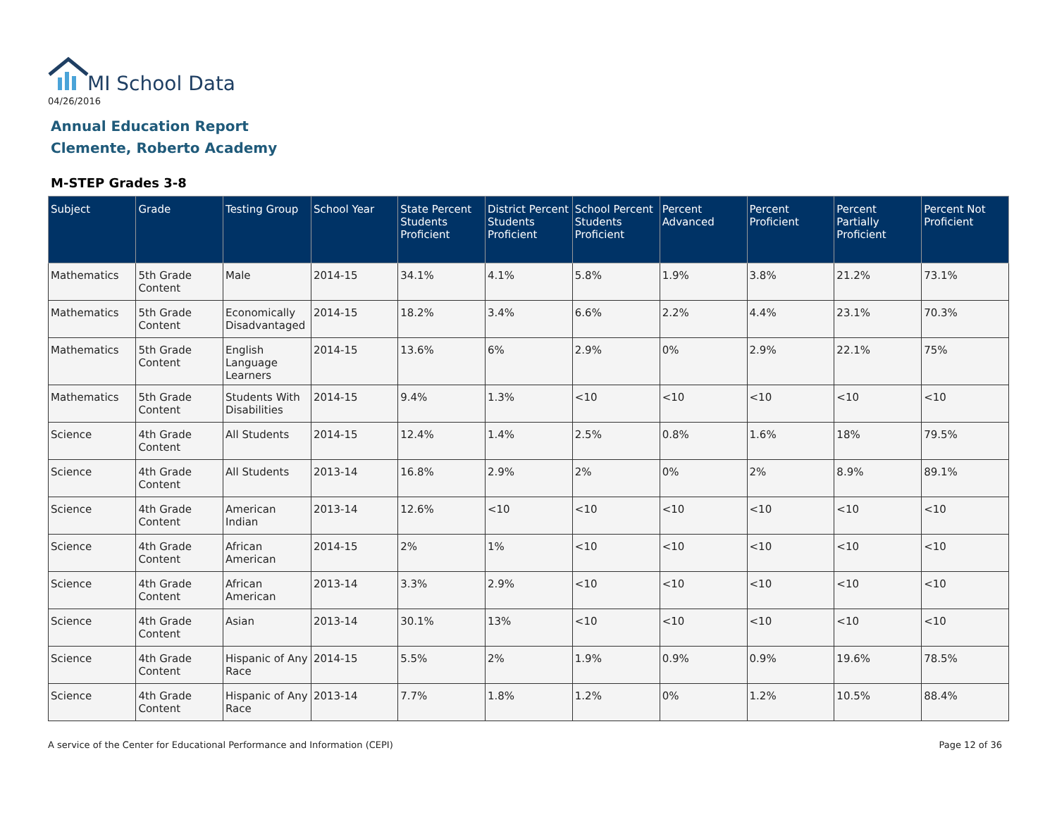MI School Data
04/26/2016
Annual Education Report
Clemente, Roberto Academy
M-STEP Grades 3-8
| Subject | Grade | Testing Group | School Year | State Percent Students Proficient | District Percent Students Proficient | School Percent Students Proficient | Percent Advanced | Percent Proficient | Percent Partially Proficient | Percent Not Proficient |
| --- | --- | --- | --- | --- | --- | --- | --- | --- | --- | --- |
| Mathematics | 5th Grade Content | Male | 2014-15 | 34.1% | 4.1% | 5.8% | 1.9% | 3.8% | 21.2% | 73.1% |
| Mathematics | 5th Grade Content | Economically Disadvantaged | 2014-15 | 18.2% | 3.4% | 6.6% | 2.2% | 4.4% | 23.1% | 70.3% |
| Mathematics | 5th Grade Content | English Language Learners | 2014-15 | 13.6% | 6% | 2.9% | 0% | 2.9% | 22.1% | 75% |
| Mathematics | 5th Grade Content | Students With Disabilities | 2014-15 | 9.4% | 1.3% | <10 | <10 | <10 | <10 | <10 |
| Science | 4th Grade Content | All Students | 2014-15 | 12.4% | 1.4% | 2.5% | 0.8% | 1.6% | 18% | 79.5% |
| Science | 4th Grade Content | All Students | 2013-14 | 16.8% | 2.9% | 2% | 0% | 2% | 8.9% | 89.1% |
| Science | 4th Grade Content | American Indian | 2013-14 | 12.6% | <10 | <10 | <10 | <10 | <10 | <10 |
| Science | 4th Grade Content | African American | 2014-15 | 2% | 1% | <10 | <10 | <10 | <10 | <10 |
| Science | 4th Grade Content | African American | 2013-14 | 3.3% | 2.9% | <10 | <10 | <10 | <10 | <10 |
| Science | 4th Grade Content | Asian | 2013-14 | 30.1% | 13% | <10 | <10 | <10 | <10 | <10 |
| Science | 4th Grade Content | Hispanic of Any Race | 2014-15 | 5.5% | 2% | 1.9% | 0.9% | 0.9% | 19.6% | 78.5% |
| Science | 4th Grade Content | Hispanic of Any Race | 2013-14 | 7.7% | 1.8% | 1.2% | 0% | 1.2% | 10.5% | 88.4% |
A service of the Center for Educational Performance and Information (CEPI)
Page 12 of 36